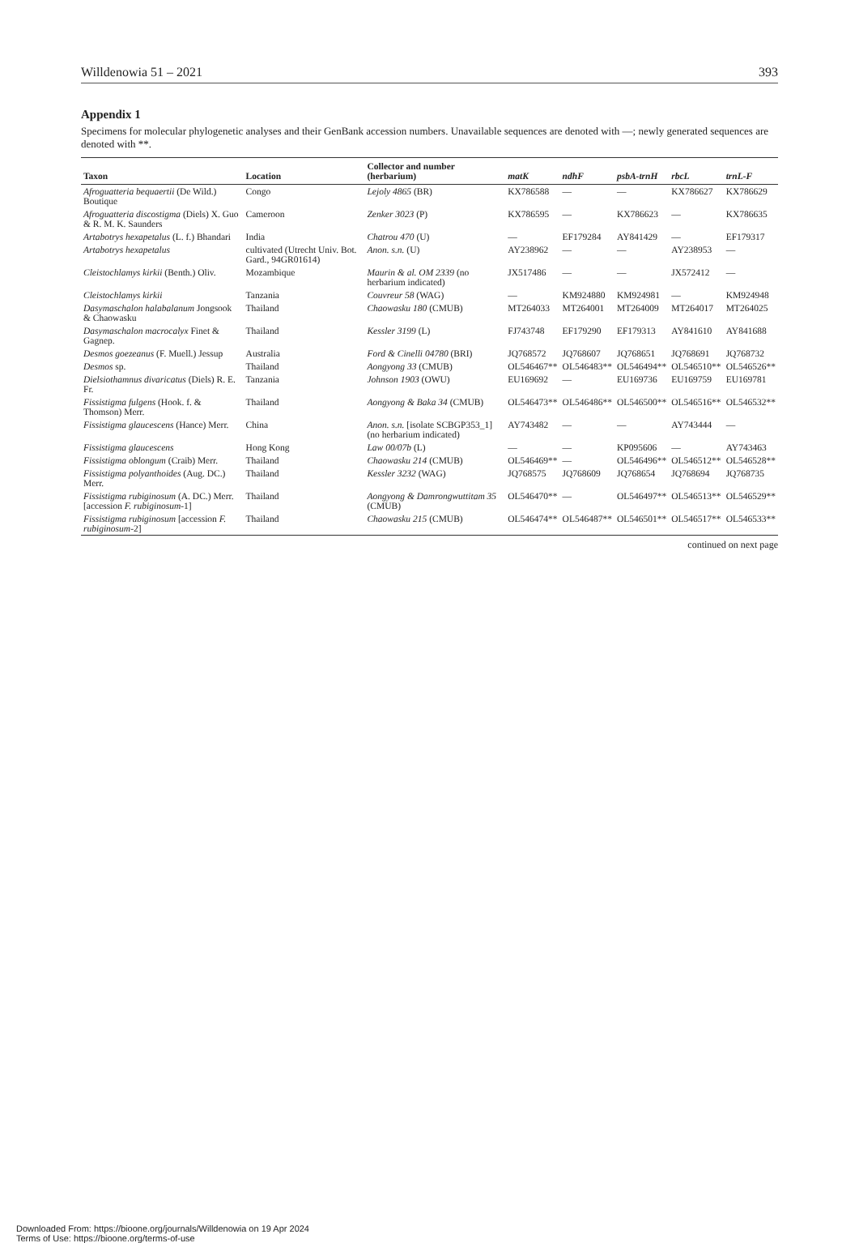Willdenowia 51 – 2021 393
Appendix 1
Specimens for molecular phylogenetic analyses and their GenBank accession numbers. Unavailable sequences are denoted with —; newly generated sequences are denoted with **.
| Taxon | Location | Collector and number (herbarium) | matK | ndhF | psbA-trnH | rbcL | trnL-F |
| --- | --- | --- | --- | --- | --- | --- | --- |
| Afroguatteria bequaertii (De Wild.) Boutique | Congo | Lejoly 4865 (BR) | KX786588 | — | — | KX786627 | KX786629 |
| Afroguatteria discostigma (Diels) X. Guo & R. M. K. Saunders | Cameroon | Zenker 3023 (P) | KX786595 | — | KX786623 | — | KX786635 |
| Artabotrys hexapetalus (L. f.) Bhandari | India | Chatrou 470 (U) | — | EF179284 | AY841429 | — | EF179317 |
| Artabotrys hexapetalus | cultivated (Utrecht Univ. Bot. Gard., 94GR01614) | Anon. s.n. (U) | AY238962 | — | — | AY238953 | — |
| Cleistochlamys kirkii (Benth.) Oliv. | Mozambique | Maurin & al. OM 2339 (no herbarium indicated) | JX517486 | — | — | JX572412 | — |
| Cleistochlamys kirkii | Tanzania | Couvreur 58 (WAG) | — | KM924880 | KM924981 | — | KM924948 |
| Dasymaschalon halabalanum Jongsook & Chaowasku | Thailand | Chaowasku 180 (CMUB) | MT264033 | MT264001 | MT264009 | MT264017 | MT264025 |
| Dasymaschalon macrocalyx Finet & Gagnep. | Thailand | Kessler 3199 (L) | FJ743748 | EF179290 | EF179313 | AY841610 | AY841688 |
| Desmos goezeanus (F. Muell.) Jessup | Australia | Ford & Cinelli 04780 (BRI) | JQ768572 | JQ768607 | JQ768651 | JQ768691 | JQ768732 |
| Desmos sp. | Thailand | Aongyong 33 (CMUB) | OL546467** | OL546483** | OL546494** | OL546510** | OL546526** |
| Dielsiothamnus divaricatus (Diels) R. E. Fr. | Tanzania | Johnson 1903 (OWU) | EU169692 | — | EU169736 | EU169759 | EU169781 |
| Fissistigma fulgens (Hook. f. & Thomson) Merr. | Thailand | Aongyong & Baka 34 (CMUB) | OL546473** | OL546486** | OL546500** | OL546516** | OL546532** |
| Fissistigma glaucescens (Hance) Merr. | China | Anon. s.n. [isolate SCBGP353_1] (no herbarium indicated) | AY743482 | — | — | AY743444 | — |
| Fissistigma glaucescens | Hong Kong | Law 00/07b (L) | — | — | KP095606 | — | AY743463 |
| Fissistigma oblongum (Craib) Merr. | Thailand | Chaowasku 214 (CMUB) | OL546469** | — | OL546496** | OL546512** | OL546528** |
| Fissistigma polyanthoides (Aug. DC.) Merr. | Thailand | Kessler 3232 (WAG) | JQ768575 | JQ768609 | JQ768654 | JQ768694 | JQ768735 |
| Fissistigma rubiginosum (A. DC.) Merr. [accession F. rubiginosum -1] | Thailand | Aongyong & Damrong­wuttitam 35 (CMUB) | OL546470** | — | OL546497** | OL546513** | OL546529** |
| Fissistigma rubiginosum [accession F. rubiginosum -2] | Thailand | Chaowasku 215 (CMUB) | OL546474** | OL546487** | OL546501** | OL546517** | OL546533** |
continued on next page
Downloaded From: https://bioone.org/journals/Willdenowia on 19 Apr 2024
Terms of Use: https://bioone.org/terms-of-use